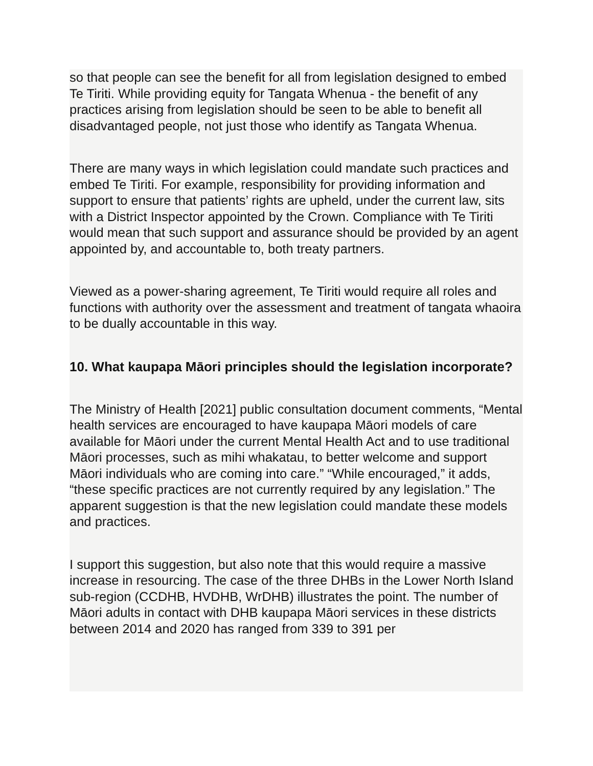so that people can see the benefit for all from legislation designed to embed Te Tiriti. While providing equity for Tangata Whenua - the benefit of any practices arising from legislation should be seen to be able to benefit all disadvantaged people, not just those who identify as Tangata Whenua.
There are many ways in which legislation could mandate such practices and embed Te Tiriti. For example, responsibility for providing information and support to ensure that patients’ rights are upheld, under the current law, sits with a District Inspector appointed by the Crown. Compliance with Te Tiriti would mean that such support and assurance should be provided by an agent appointed by, and accountable to, both treaty partners.
Viewed as a power-sharing agreement, Te Tiriti would require all roles and functions with authority over the assessment and treatment of tangata whaoira to be dually accountable in this way.
10. What kaupapa Māori principles should the legislation incorporate?
The Ministry of Health [2021] public consultation document comments, “Mental health services are encouraged to have kaupapa Māori models of care available for Māori under the current Mental Health Act and to use traditional Māori processes, such as mihi whakatau, to better welcome and support Māori individuals who are coming into care.” “While encouraged,” it adds, “these specific practices are not currently required by any legislation.” The apparent suggestion is that the new legislation could mandate these models and practices.
I support this suggestion, but also note that this would require a massive increase in resourcing. The case of the three DHBs in the Lower North Island sub-region (CCDHB, HVDHB, WrDHB) illustrates the point. The number of Māori adults in contact with DHB kaupapa Māori services in these districts between 2014 and 2020 has ranged from 339 to 391 per